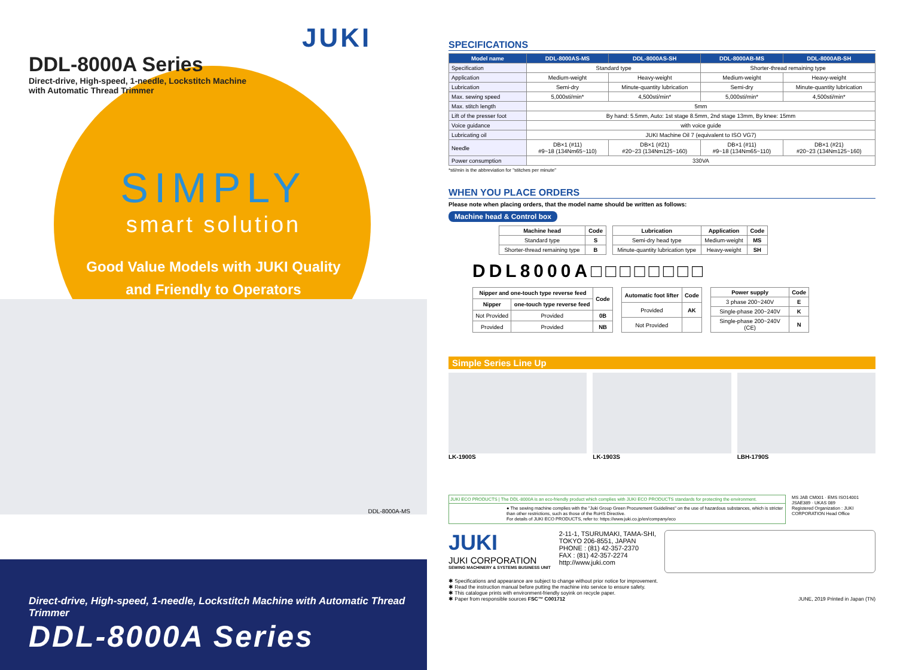JUKI
DDL-8000A Series
Direct-drive, High-speed, 1-needle, Lockstitch Machine
with Automatic Thread Trimmer
SIMPLY
smart solution
Good Value Models with JUKI Quality
and Friendly to Operators
DDL-8000A-MS
Direct-drive, High-speed, 1-needle, Lockstitch Machine with Automatic Thread Trimmer
DDL-8000A Series
SPECIFICATIONS
| Model name | DDL-8000AS-MS | DDL-8000AS-SH | DDL-8000AB-MS | DDL-8000AB-SH |
| --- | --- | --- | --- | --- |
| Specification | Standard type | | Shorter-thread remaining type | |
| Application | Medium-weight | Heavy-weight | Medium-weight | Heavy-weight |
| Lubrication | Semi-dry | Minute-quantity lubrication | Semi-dry | Minute-quantity lubrication |
| Max. sewing speed | 5,000sti/min* | 4,500sti/min* | 5,000sti/min* | 4,500sti/min* |
| Max. stitch length | 5mm | | | |
| Lift of the presser foot | By hand: 5.5mm, Auto: 1st stage 8.5mm, 2nd stage 13mm, By knee: 15mm | | | |
| Voice guidance | with voice guide | | | |
| Lubricating oil | JUKI Machine Oil 7 (equivalent to ISO VG7) | | | |
| Needle | DB×1 (#11) #9~18 (134Nm65~110) | DB×1 (#21) #20~23 (134Nm125~160) | DB×1 (#11) #9~18 (134Nm65~110) | DB×1 (#21) #20~23 (134Nm125~160) |
| Power consumption | 330VA | | | |
*sti/min is the abbreviation for "stitches per minute"
WHEN YOU PLACE ORDERS
Please note when placing orders, that the model name should be written as follows:
Machine head & Control box
| Machine head | Code |
| Standard type | S |
| Shorter-thread remaining type | B |
| Lubrication | Application | Code |
| Semi-dry head type | Medium-weight | MS |
| Minute-quantity lubrication type | Heavy-weight | SH |
DDL8000A□□□□□□□□
| Nipper and one-touch type reverse feed | | Code |
| Nipper | one-touch type reverse feed | |
| Not Provided | Provided | 0B |
| Provided | Provided | NB |
| Automatic foot lifter | Code |
| Provided | AK |
| Not Provided | |
| Power supply | Code |
| 3 phase 200~240V | E |
| Single-phase 200~240V | K |
| Single-phase 200~240V (CE) | N |
Simple Series Line Up
LK-1900S LK-1903S LBH-1790S
JUKI ECO PRODUCTS | The DDL-8000A is an eco-friendly product which complies with JUKI ECO PRODUCTS standards for protecting the environment.
● The sewing machine complies with the "Juki Group Green Procurement Guidelines" on the use of hazardous substances, which is stricter than other restrictions, such as those of the RoHS Directive.
For details of JUKI ECO PRODUCTS, refer to: https://www.juki.co.jp/en/company/eco
MS JAB CM001 · EMS ISO14001 JSAE389 · UKAS 089
Registered Organization : JUKI CORPORATION Head Office
JUKI
JUKI CORPORATION
SEWING MACHINERY & SYSTEMS BUSINESS UNIT
2-11-1, TSURUMAKI, TAMA-SHI,
TOKYO 206-8551, JAPAN
PHONE : (81) 42-357-2370
FAX : (81) 42-357-2274
http://www.juki.com
✱ Specifications and appearance are subject to change without prior notice for improvement.
✱ Read the instruction manual before putting the machine into service to ensure safety.
✱ This catalogue prints with environment-friendly soyink on recycle paper.
✱ Paper from responsible sources FSC™ C001712
JUNE, 2019 Printed in Japan (TN)